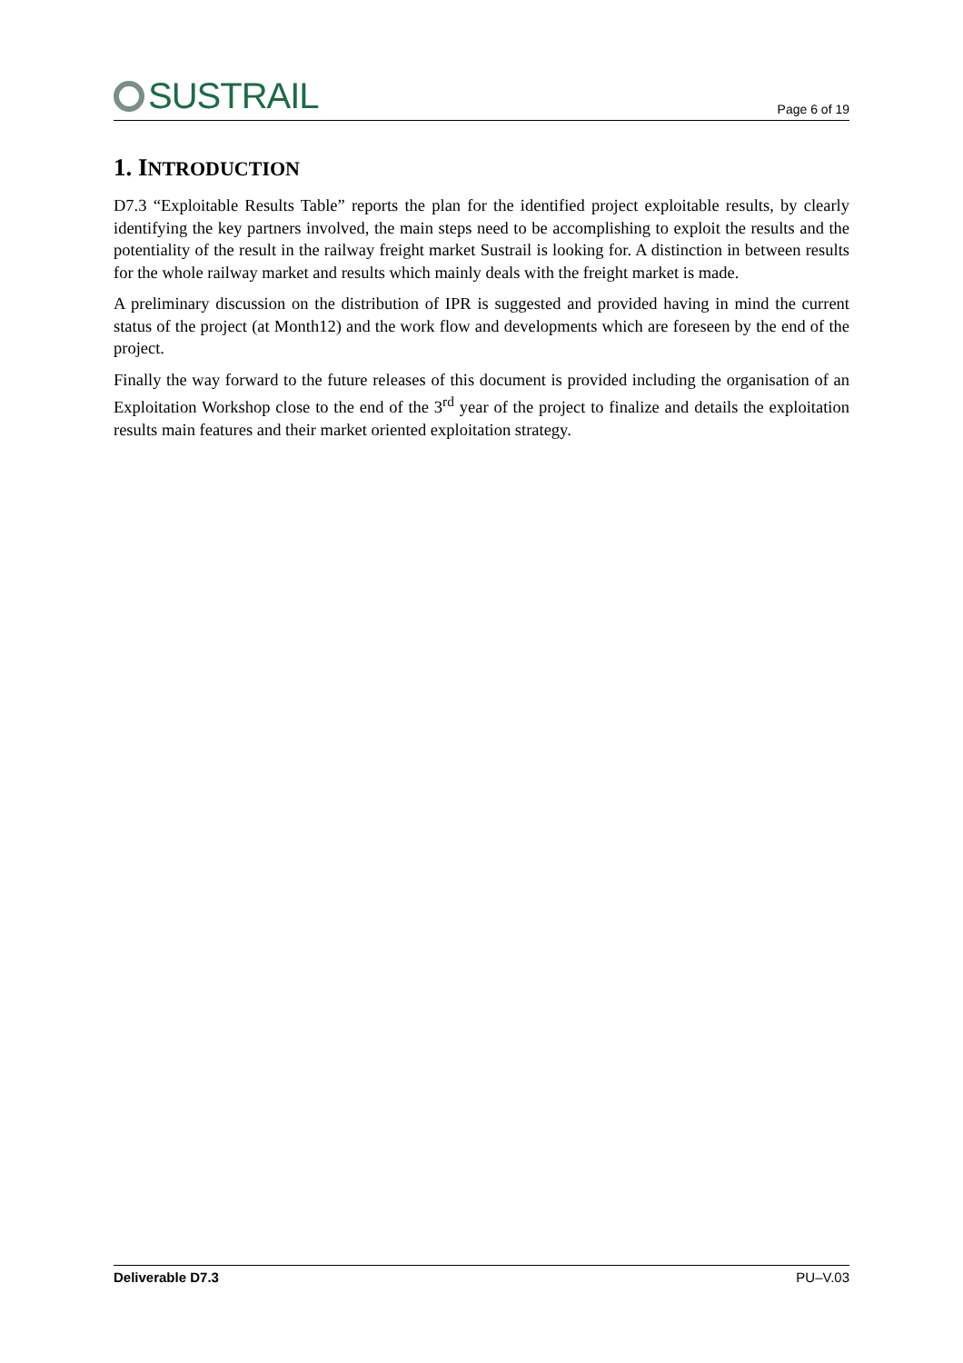SUSTRAIL
Page 6 of 19
1. INTRODUCTION
D7.3 “Exploitable Results Table” reports the plan for the identified project exploitable results, by clearly identifying the key partners involved, the main steps need to be accomplishing to exploit the results and the potentiality of the result in the railway freight market Sustrail is looking for. A distinction in between results for the whole railway market and results which mainly deals with the freight market is made.
A preliminary discussion on the distribution of IPR is suggested and provided having in mind the current status of the project (at Month12) and the work flow and developments which are foreseen by the end of the project.
Finally the way forward to the future releases of this document is provided including the organisation of an Exploitation Workshop close to the end of the 3<sup>rd</sup> year of the project to finalize and details the exploitation results main features and their market oriented exploitation strategy.
Deliverable D7.3 PU–V.03